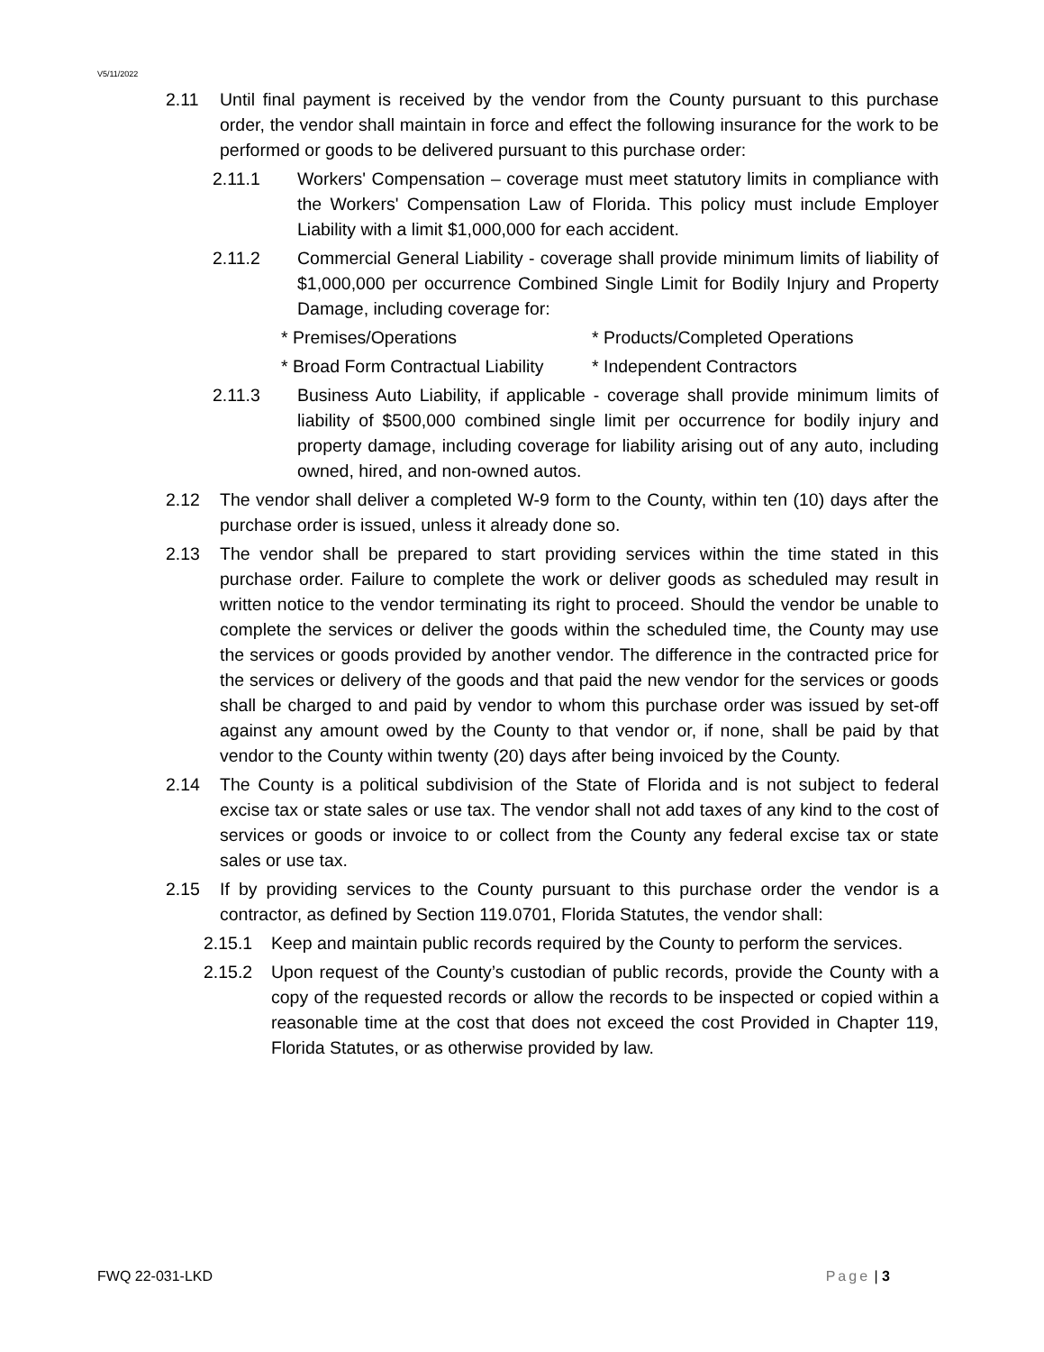V5/11/2022
2.11 Until final payment is received by the vendor from the County pursuant to this purchase order, the vendor shall maintain in force and effect the following insurance for the work to be performed or goods to be delivered pursuant to this purchase order:
2.11.1 Workers' Compensation – coverage must meet statutory limits in compliance with the Workers' Compensation Law of Florida. This policy must include Employer Liability with a limit $1,000,000 for each accident.
2.11.2 Commercial General Liability - coverage shall provide minimum limits of liability of $1,000,000 per occurrence Combined Single Limit for Bodily Injury and Property Damage, including coverage for:
* Premises/Operations * Products/Completed Operations
* Broad Form Contractual Liability * Independent Contractors
2.11.3 Business Auto Liability, if applicable - coverage shall provide minimum limits of liability of $500,000 combined single limit per occurrence for bodily injury and property damage, including coverage for liability arising out of any auto, including owned, hired, and non-owned autos.
2.12 The vendor shall deliver a completed W-9 form to the County, within ten (10) days after the purchase order is issued, unless it already done so.
2.13 The vendor shall be prepared to start providing services within the time stated in this purchase order. Failure to complete the work or deliver goods as scheduled may result in written notice to the vendor terminating its right to proceed. Should the vendor be unable to complete the services or deliver the goods within the scheduled time, the County may use the services or goods provided by another vendor. The difference in the contracted price for the services or delivery of the goods and that paid the new vendor for the services or goods shall be charged to and paid by vendor to whom this purchase order was issued by set-off against any amount owed by the County to that vendor or, if none, shall be paid by that vendor to the County within twenty (20) days after being invoiced by the County.
2.14 The County is a political subdivision of the State of Florida and is not subject to federal excise tax or state sales or use tax. The vendor shall not add taxes of any kind to the cost of services or goods or invoice to or collect from the County any federal excise tax or state sales or use tax.
2.15 If by providing services to the County pursuant to this purchase order the vendor is a contractor, as defined by Section 119.0701, Florida Statutes, the vendor shall:
2.15.1 Keep and maintain public records required by the County to perform the services.
2.15.2 Upon request of the County’s custodian of public records, provide the County with a copy of the requested records or allow the records to be inspected or copied within a reasonable time at the cost that does not exceed the cost Provided in Chapter 119, Florida Statutes, or as otherwise provided by law.
FWQ 22-031-LKD Page | 3